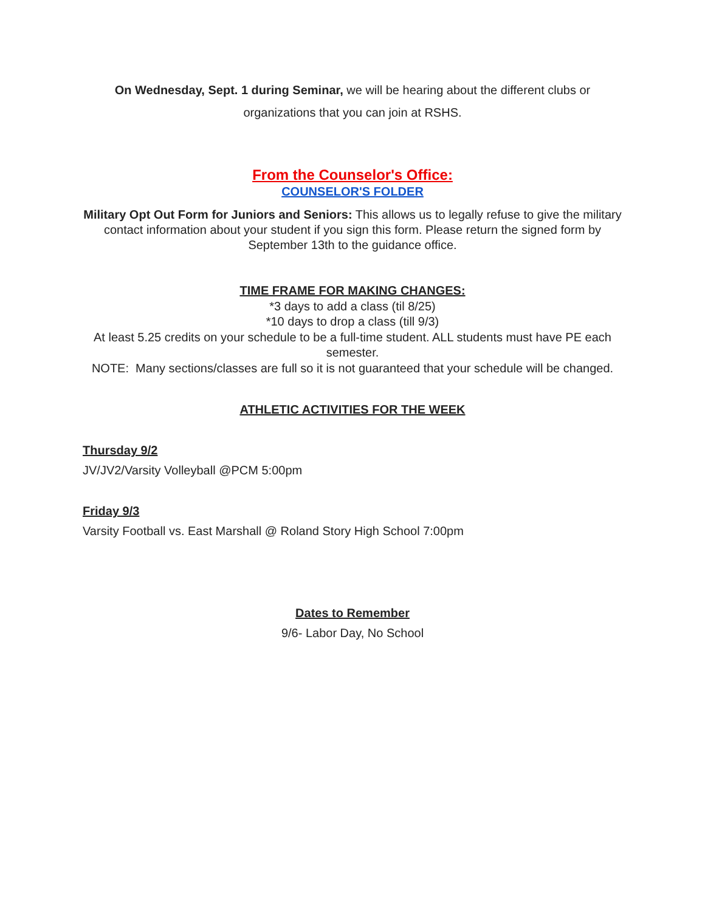On Wednesday, Sept. 1 during Seminar, we will be hearing about the different clubs or organizations that you can join at RSHS.
From the Counselor's Office:
COUNSELOR'S FOLDER
Military Opt Out Form for Juniors and Seniors: This allows us to legally refuse to give the military contact information about your student if you sign this form. Please return the signed form by September 13th to the guidance office.
TIME FRAME FOR MAKING CHANGES:
*3 days to add a class (til 8/25)
*10 days to drop a class (till 9/3)
At least 5.25 credits on your schedule to be a full-time student. ALL students must have PE each semester.
NOTE: Many sections/classes are full so it is not guaranteed that your schedule will be changed.
ATHLETIC ACTIVITIES FOR THE WEEK
Thursday 9/2
JV/JV2/Varsity Volleyball @PCM 5:00pm
Friday 9/3
Varsity Football vs. East Marshall @ Roland Story High School 7:00pm
Dates to Remember
9/6- Labor Day, No School